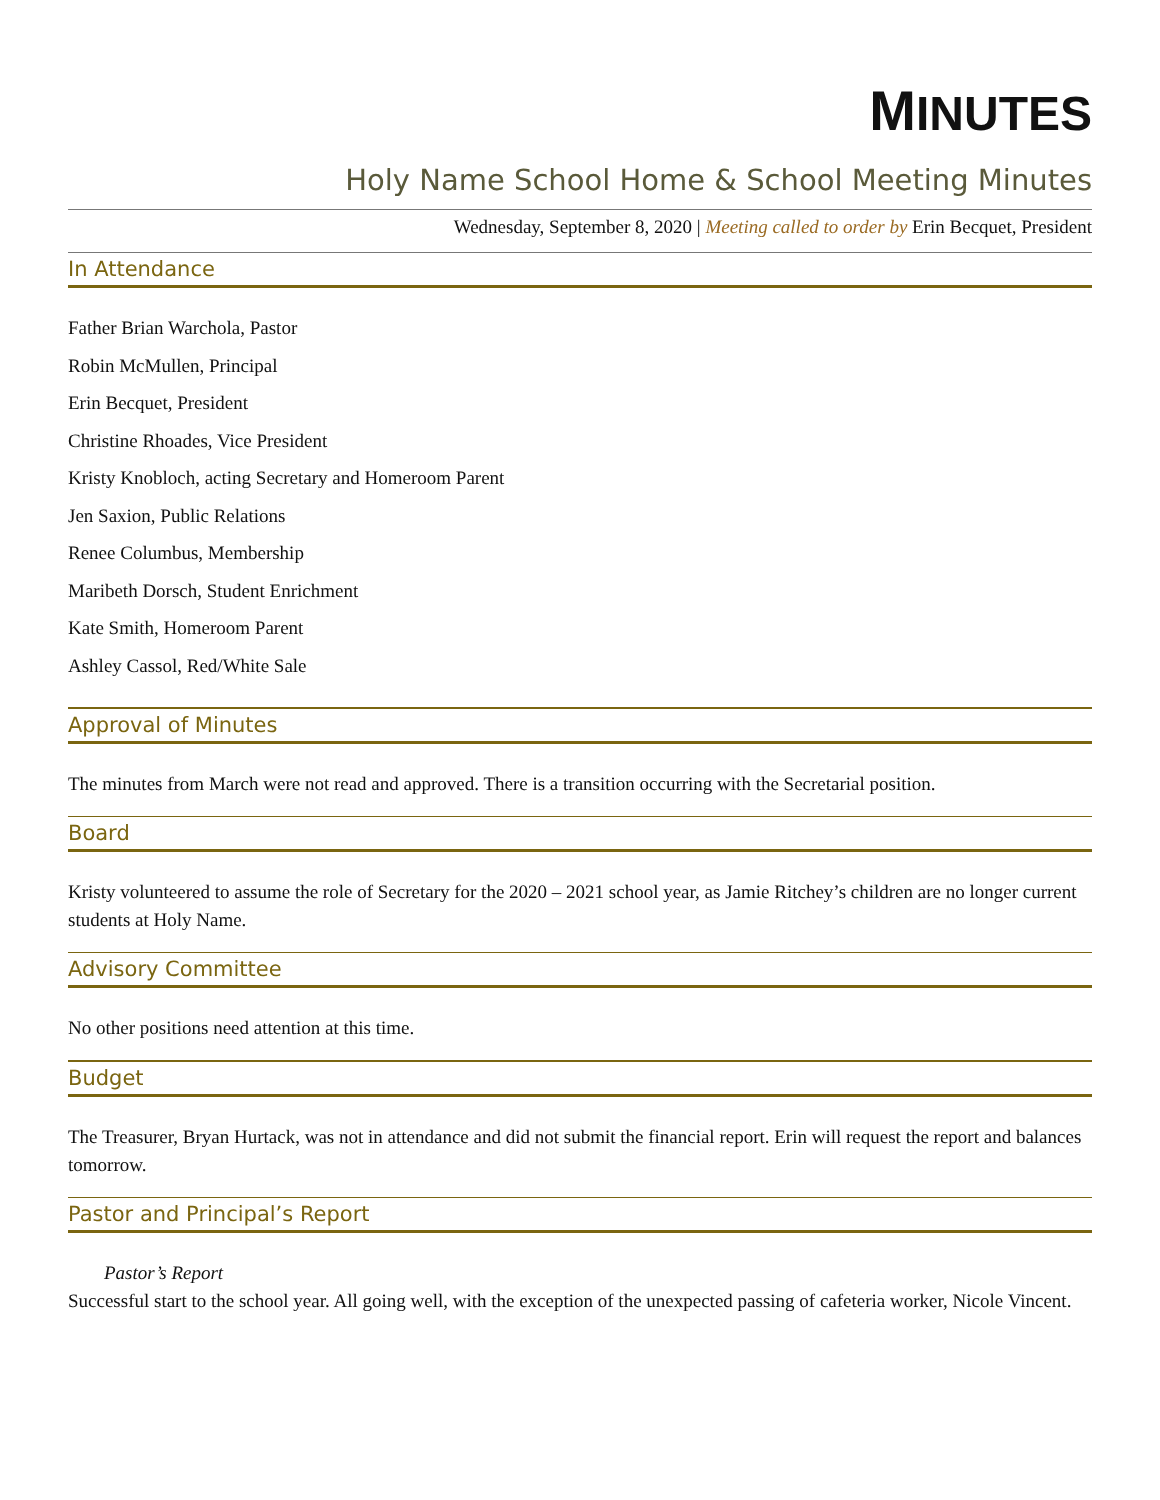MINUTES
Holy Name School Home & School Meeting Minutes
Wednesday, September 8, 2020 | Meeting called to order by Erin Becquet, President
In Attendance
Father Brian Warchola, Pastor
Robin McMullen, Principal
Erin Becquet, President
Christine Rhoades, Vice President
Kristy Knobloch, acting Secretary and Homeroom Parent
Jen Saxion, Public Relations
Renee Columbus, Membership
Maribeth Dorsch, Student Enrichment
Kate Smith, Homeroom Parent
Ashley Cassol, Red/White Sale
Approval of Minutes
The minutes from March were not read and approved. There is a transition occurring with the Secretarial position.
Board
Kristy volunteered to assume the role of Secretary for the 2020 – 2021 school year, as Jamie Ritchey’s children are no longer current students at Holy Name.
Advisory Committee
No other positions need attention at this time.
Budget
The Treasurer, Bryan Hurtack, was not in attendance and did not submit the financial report. Erin will request the report and balances tomorrow.
Pastor and Principal’s Report
Pastor’s Report
Successful start to the school year. All going well, with the exception of the unexpected passing of cafeteria worker, Nicole Vincent.